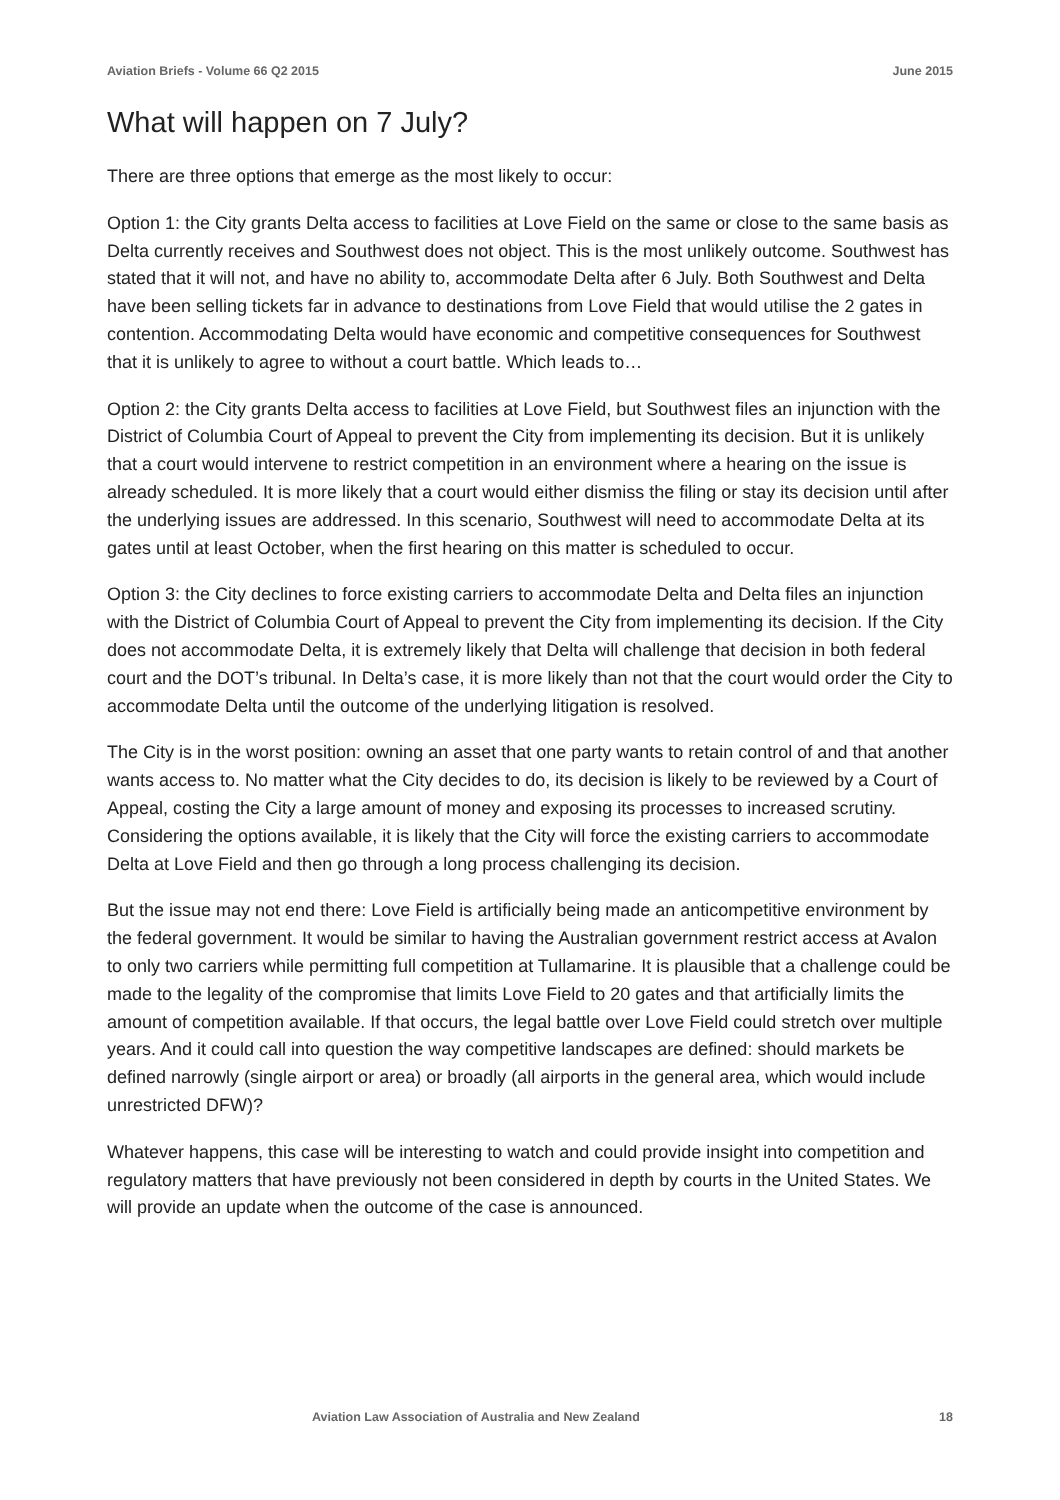Aviation Briefs - Volume 66 Q2 2015 June 2015
What will happen on 7 July?
There are three options that emerge as the most likely to occur:
Option 1: the City grants Delta access to facilities at Love Field on the same or close to the same basis as Delta currently receives and Southwest does not object. This is the most unlikely outcome. Southwest has stated that it will not, and have no ability to, accommodate Delta after 6 July. Both Southwest and Delta have been selling tickets far in advance to destinations from Love Field that would utilise the 2 gates in contention. Accommodating Delta would have economic and competitive consequences for Southwest that it is unlikely to agree to without a court battle. Which leads to…
Option 2: the City grants Delta access to facilities at Love Field, but Southwest files an injunction with the District of Columbia Court of Appeal to prevent the City from implementing its decision. But it is unlikely that a court would intervene to restrict competition in an environment where a hearing on the issue is already scheduled. It is more likely that a court would either dismiss the filing or stay its decision until after the underlying issues are addressed. In this scenario, Southwest will need to accommodate Delta at its gates until at least October, when the first hearing on this matter is scheduled to occur.
Option 3: the City declines to force existing carriers to accommodate Delta and Delta files an injunction with the District of Columbia Court of Appeal to prevent the City from implementing its decision. If the City does not accommodate Delta, it is extremely likely that Delta will challenge that decision in both federal court and the DOT’s tribunal. In Delta’s case, it is more likely than not that the court would order the City to accommodate Delta until the outcome of the underlying litigation is resolved.
The City is in the worst position: owning an asset that one party wants to retain control of and that another wants access to. No matter what the City decides to do, its decision is likely to be reviewed by a Court of Appeal, costing the City a large amount of money and exposing its processes to increased scrutiny. Considering the options available, it is likely that the City will force the existing carriers to accommodate Delta at Love Field and then go through a long process challenging its decision.
But the issue may not end there: Love Field is artificially being made an anticompetitive environment by the federal government. It would be similar to having the Australian government restrict access at Avalon to only two carriers while permitting full competition at Tullamarine. It is plausible that a challenge could be made to the legality of the compromise that limits Love Field to 20 gates and that artificially limits the amount of competition available. If that occurs, the legal battle over Love Field could stretch over multiple years. And it could call into question the way competitive landscapes are defined: should markets be defined narrowly (single airport or area) or broadly (all airports in the general area, which would include unrestricted DFW)?
Whatever happens, this case will be interesting to watch and could provide insight into competition and regulatory matters that have previously not been considered in depth by courts in the United States. We will provide an update when the outcome of the case is announced.
Aviation Law Association of Australia and New Zealand 18